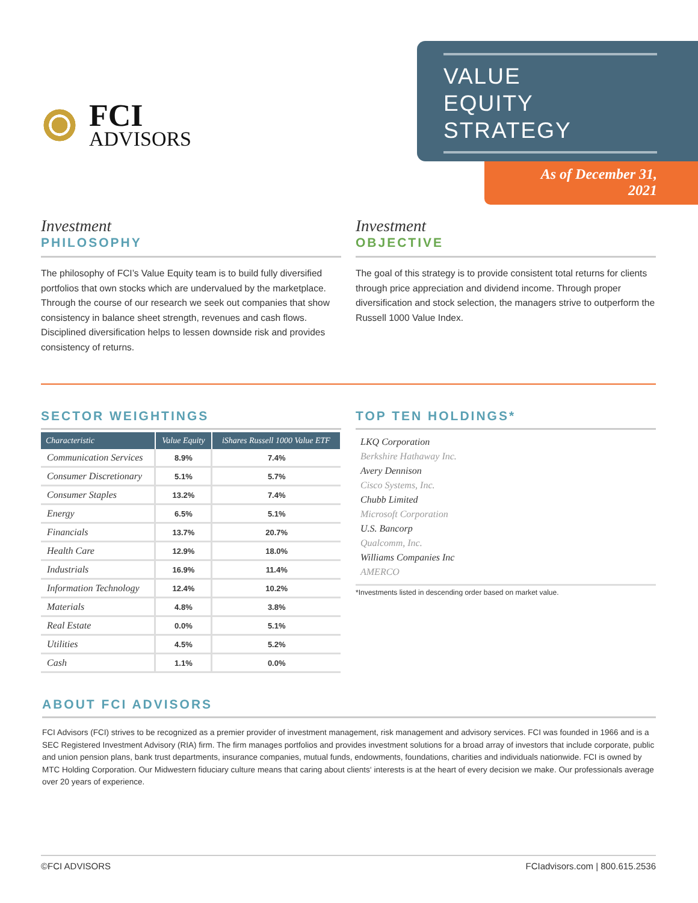FCI
ADVISORS
VALUE
EQUITY
STRATEGY
As of December 31, 2021
Investment
PHILOSOPHY
The philosophy of FCI’s Value Equity team is to build fully diversified portfolios that own stocks which are undervalued by the marketplace. Through the course of our research we seek out companies that show consistency in balance sheet strength, revenues and cash flows. Disciplined diversification helps to lessen downside risk and provides consistency of returns.
Investment
OBJECTIVE
The goal of this strategy is to provide consistent total returns for clients through price appreciation and dividend income. Through proper diversification and stock selection, the managers strive to outperform the Russell 1000 Value Index.
SECTOR WEIGHTINGS
| Characteristic | Value Equity | iShares Russell 1000 Value ETF |
| --- | --- | --- |
| Communication Services | 8.9% | 7.4% |
| Consumer Discretionary | 5.1% | 5.7% |
| Consumer Staples | 13.2% | 7.4% |
| Energy | 6.5% | 5.1% |
| Financials | 13.7% | 20.7% |
| Health Care | 12.9% | 18.0% |
| Industrials | 16.9% | 11.4% |
| Information Technology | 12.4% | 10.2% |
| Materials | 4.8% | 3.8% |
| Real Estate | 0.0% | 5.1% |
| Utilities | 4.5% | 5.2% |
| Cash | 1.1% | 0.0% |
TOP TEN HOLDINGS*
LKQ Corporation
Berkshire Hathaway Inc.
Avery Dennison
Cisco Systems, Inc.
Chubb Limited
Microsoft Corporation
U.S. Bancorp
Qualcomm, Inc.
Williams Companies Inc
AMERCO
*Investments listed in descending order based on market value.
ABOUT FCI ADVISORS
FCI Advisors (FCI) strives to be recognized as a premier provider of investment management, risk management and advisory services. FCI was founded in 1966 and is a SEC Registered Investment Advisory (RIA) firm. The firm manages portfolios and provides investment solutions for a broad array of investors that include corporate, public and union pension plans, bank trust departments, insurance companies, mutual funds, endowments, foundations, charities and individuals nationwide. FCI is owned by MTC Holding Corporation. Our Midwestern fiduciary culture means that caring about clients‘ interests is at the heart of every decision we make. Our professionals average over 20 years of experience.
©FCI ADVISORS FCIadvisors.com | 800.615.2536